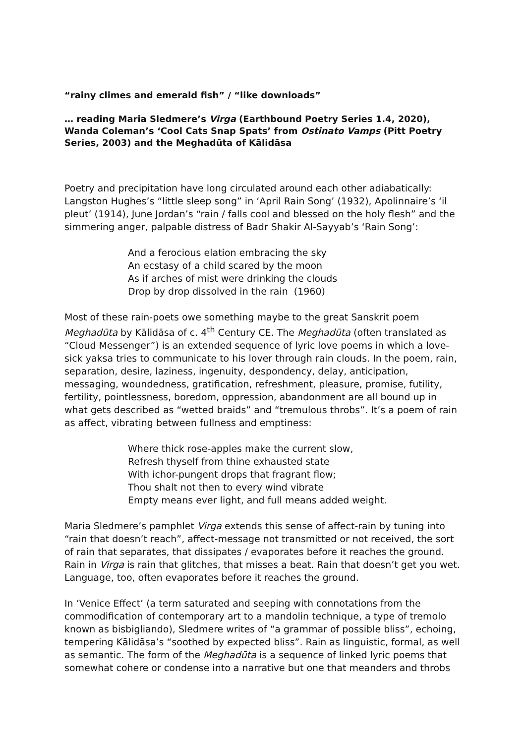“rainy climes and emerald fish” / “like downloads”
… reading Maria Sledmere’s Virga (Earthbound Poetry Series 1.4, 2020), Wanda Coleman’s ‘Cool Cats Snap Spats’ from Ostinato Vamps (Pitt Poetry Series, 2003) and the Meghadūta of Kālidāsa
Poetry and precipitation have long circulated around each other adiabatically: Langston Hughes’s “little sleep song” in ‘April Rain Song’ (1932), Apolinnaire’s ‘il pleut’ (1914), June Jordan’s “rain / falls cool and blessed on the holy flesh” and the simmering anger, palpable distress of Badr Shakir Al-Sayyab’s ‘Rain Song’:
And a ferocious elation embracing the sky
An ecstasy of a child scared by the moon
As if arches of mist were drinking the clouds
Drop by drop dissolved in the rain (1960)
Most of these rain-poets owe something maybe to the great Sanskrit poem Meghadūta by Kālidāsa of c. 4<sup>th</sup> Century CE. The Meghadūta (often translated as “Cloud Messenger”) is an extended sequence of lyric love poems in which a love-sick yaksa tries to communicate to his lover through rain clouds. In the poem, rain, separation, desire, laziness, ingenuity, despondency, delay, anticipation, messaging, woundedness, gratification, refreshment, pleasure, promise, futility, fertility, pointlessness, boredom, oppression, abandonment are all bound up in what gets described as “wetted braids” and “tremulous throbs”. It’s a poem of rain as affect, vibrating between fullness and emptiness:
Where thick rose-apples make the current slow,
Refresh thyself from thine exhausted state
With ichor-pungent drops that fragrant flow;
Thou shalt not then to every wind vibrate
Empty means ever light, and full means added weight.
Maria Sledmere’s pamphlet Virga extends this sense of affect-rain by tuning into “rain that doesn’t reach”, affect-message not transmitted or not received, the sort of rain that separates, that dissipates / evaporates before it reaches the ground. Rain in Virga is rain that glitches, that misses a beat. Rain that doesn’t get you wet. Language, too, often evaporates before it reaches the ground.
In ‘Venice Effect’ (a term saturated and seeping with connotations from the commodification of contemporary art to a mandolin technique, a type of tremolo known as bisbigliando), Sledmere writes of “a grammar of possible bliss”, echoing, tempering Kālidāsa’s “soothed by expected bliss”. Rain as linguistic, formal, as well as semantic. The form of the Meghadūta is a sequence of linked lyric poems that somewhat cohere or condense into a narrative but one that meanders and throbs